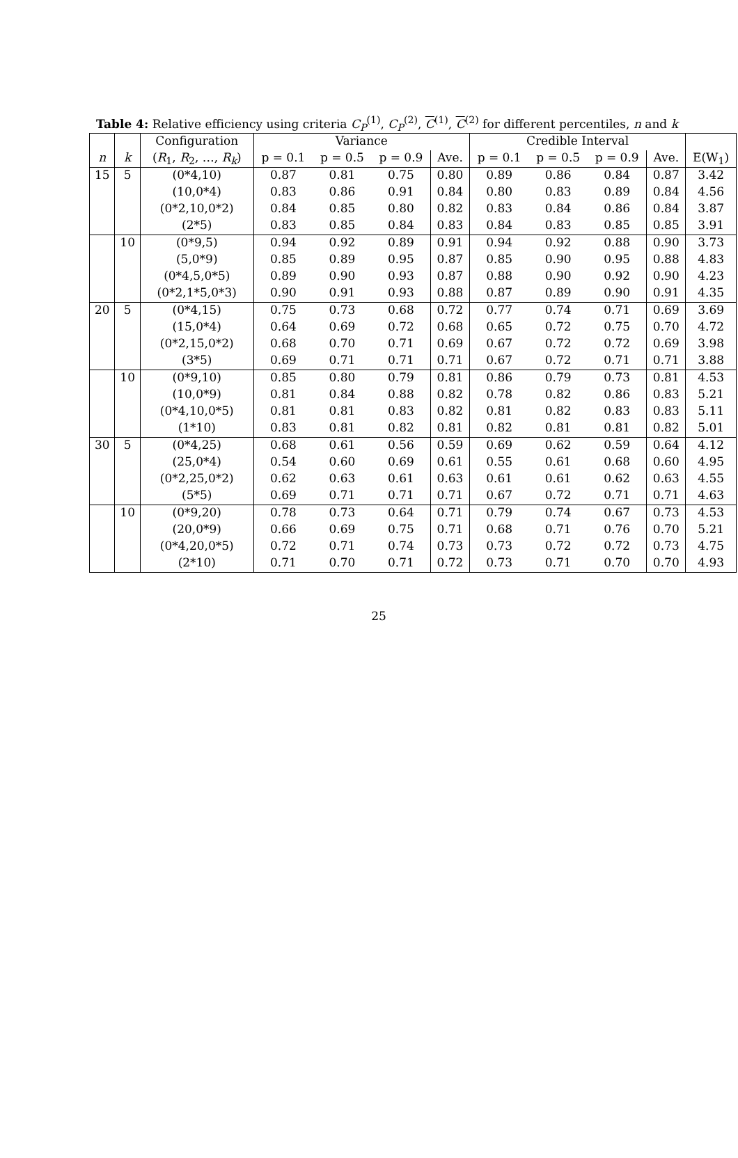Table 4: Relative efficiency using criteria C<sub>P</sub><sup>(1)</sup>, C<sub>P</sub><sup>(2)</sup>, C<sup>(1)</sup>, C<sup>(2)</sup> for different percentiles, n and k
| | | Configuration | Variance | | | | Credible Interval | | | | |
| --- | --- | --- | --- | --- | --- | --- | --- | --- | --- | --- | --- |
| n | k | ( R<sub>1</sub>, R<sub>2</sub>, …, R<sub>k</sub> ) | p = 0.1 | p = 0.5 | p = 0.9 | Ave. | p = 0.1 | p = 0.5 | p = 0.9 | Ave. | E(W<sub>1</sub>) |
| 15 | 5 | (0*4,10) | 0.87 | 0.81 | 0.75 | 0.80 | 0.89 | 0.86 | 0.84 | 0.87 | 3.42 |
| | | (10,0*4) | 0.83 | 0.86 | 0.91 | 0.84 | 0.80 | 0.83 | 0.89 | 0.84 | 4.56 |
| | | (0*2,10,0*2) | 0.84 | 0.85 | 0.80 | 0.82 | 0.83 | 0.84 | 0.86 | 0.84 | 3.87 |
| | | (2*5) | 0.83 | 0.85 | 0.84 | 0.83 | 0.84 | 0.83 | 0.85 | 0.85 | 3.91 |
| | 10 | (0*9,5) | 0.94 | 0.92 | 0.89 | 0.91 | 0.94 | 0.92 | 0.88 | 0.90 | 3.73 |
| | | (5,0*9) | 0.85 | 0.89 | 0.95 | 0.87 | 0.85 | 0.90 | 0.95 | 0.88 | 4.83 |
| | | (0*4,5,0*5) | 0.89 | 0.90 | 0.93 | 0.87 | 0.88 | 0.90 | 0.92 | 0.90 | 4.23 |
| | | (0*2,1*5,0*3) | 0.90 | 0.91 | 0.93 | 0.88 | 0.87 | 0.89 | 0.90 | 0.91 | 4.35 |
| 20 | 5 | (0*4,15) | 0.75 | 0.73 | 0.68 | 0.72 | 0.77 | 0.74 | 0.71 | 0.69 | 3.69 |
| | | (15,0*4) | 0.64 | 0.69 | 0.72 | 0.68 | 0.65 | 0.72 | 0.75 | 0.70 | 4.72 |
| | | (0*2,15,0*2) | 0.68 | 0.70 | 0.71 | 0.69 | 0.67 | 0.72 | 0.72 | 0.69 | 3.98 |
| | | (3*5) | 0.69 | 0.71 | 0.71 | 0.71 | 0.67 | 0.72 | 0.71 | 0.71 | 3.88 |
| | 10 | (0*9,10) | 0.85 | 0.80 | 0.79 | 0.81 | 0.86 | 0.79 | 0.73 | 0.81 | 4.53 |
| | | (10,0*9) | 0.81 | 0.84 | 0.88 | 0.82 | 0.78 | 0.82 | 0.86 | 0.83 | 5.21 |
| | | (0*4,10,0*5) | 0.81 | 0.81 | 0.83 | 0.82 | 0.81 | 0.82 | 0.83 | 0.83 | 5.11 |
| | | (1*10) | 0.83 | 0.81 | 0.82 | 0.81 | 0.82 | 0.81 | 0.81 | 0.82 | 5.01 |
| 30 | 5 | (0*4,25) | 0.68 | 0.61 | 0.56 | 0.59 | 0.69 | 0.62 | 0.59 | 0.64 | 4.12 |
| | | (25,0*4) | 0.54 | 0.60 | 0.69 | 0.61 | 0.55 | 0.61 | 0.68 | 0.60 | 4.95 |
| | | (0*2,25,0*2) | 0.62 | 0.63 | 0.61 | 0.63 | 0.61 | 0.61 | 0.62 | 0.63 | 4.55 |
| | | (5*5) | 0.69 | 0.71 | 0.71 | 0.71 | 0.67 | 0.72 | 0.71 | 0.71 | 4.63 |
| | 10 | (0*9,20) | 0.78 | 0.73 | 0.64 | 0.71 | 0.79 | 0.74 | 0.67 | 0.73 | 4.53 |
| | | (20,0*9) | 0.66 | 0.69 | 0.75 | 0.71 | 0.68 | 0.71 | 0.76 | 0.70 | 5.21 |
| | | (0*4,20,0*5) | 0.72 | 0.71 | 0.74 | 0.73 | 0.73 | 0.72 | 0.72 | 0.73 | 4.75 |
| | | (2*10) | 0.71 | 0.70 | 0.71 | 0.72 | 0.73 | 0.71 | 0.70 | 0.70 | 4.93 |
25